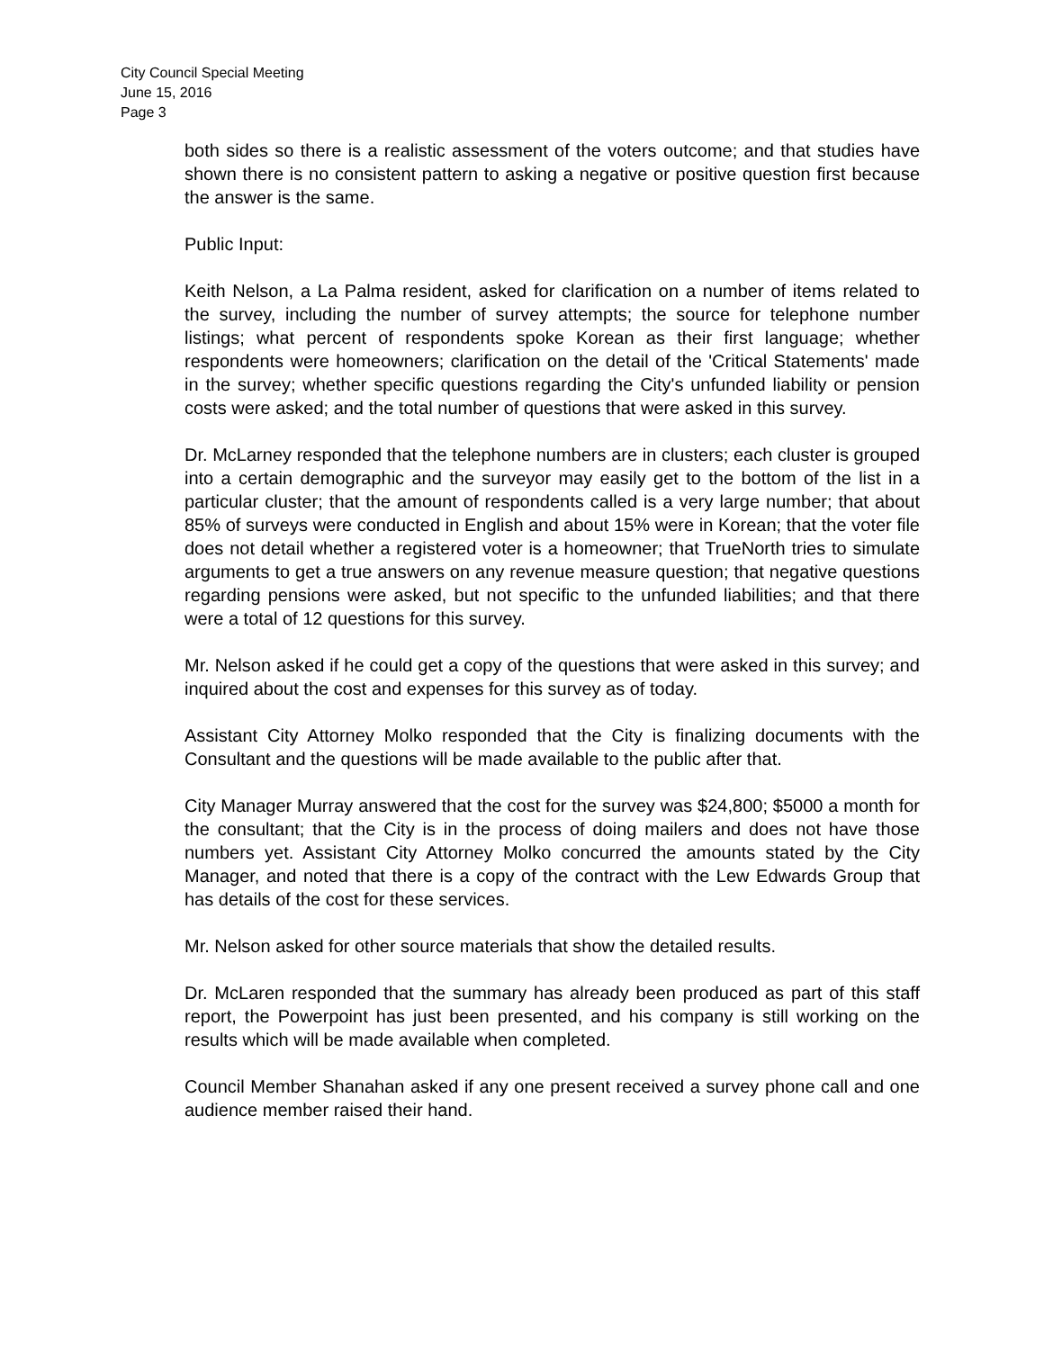City Council Special Meeting
June 15, 2016
Page 3
both sides so there is a realistic assessment of the voters outcome; and that studies have shown there is no consistent pattern to asking a negative or positive question first because the answer is the same.
Public Input:
Keith Nelson, a La Palma resident, asked for clarification on a number of items related to the survey, including the number of survey attempts; the source for telephone number listings; what percent of respondents spoke Korean as their first language; whether respondents were homeowners; clarification on the detail of the 'Critical Statements' made in the survey; whether specific questions regarding the City's unfunded liability or pension costs were asked; and the total number of questions that were asked in this survey.
Dr. McLarney responded that the telephone numbers are in clusters; each cluster is grouped into a certain demographic and the surveyor may easily get to the bottom of the list in a particular cluster; that the amount of respondents called is a very large number; that about 85% of surveys were conducted in English and about 15% were in Korean; that the voter file does not detail whether a registered voter is a homeowner; that TrueNorth tries to simulate arguments to get a true answers on any revenue measure question; that negative questions regarding pensions were asked, but not specific to the unfunded liabilities; and that there were a total of 12 questions for this survey.
Mr. Nelson asked if he could get a copy of the questions that were asked in this survey; and inquired about the cost and expenses for this survey as of today.
Assistant City Attorney Molko responded that the City is finalizing documents with the Consultant and the questions will be made available to the public after that.
City Manager Murray answered that the cost for the survey was $24,800; $5000 a month for the consultant; that the City is in the process of doing mailers and does not have those numbers yet. Assistant City Attorney Molko concurred the amounts stated by the City Manager, and noted that there is a copy of the contract with the Lew Edwards Group that has details of the cost for these services.
Mr. Nelson asked for other source materials that show the detailed results.
Dr. McLaren responded that the summary has already been produced as part of this staff report, the Powerpoint has just been presented, and his company is still working on the results which will be made available when completed.
Council Member Shanahan asked if any one present received a survey phone call and one audience member raised their hand.